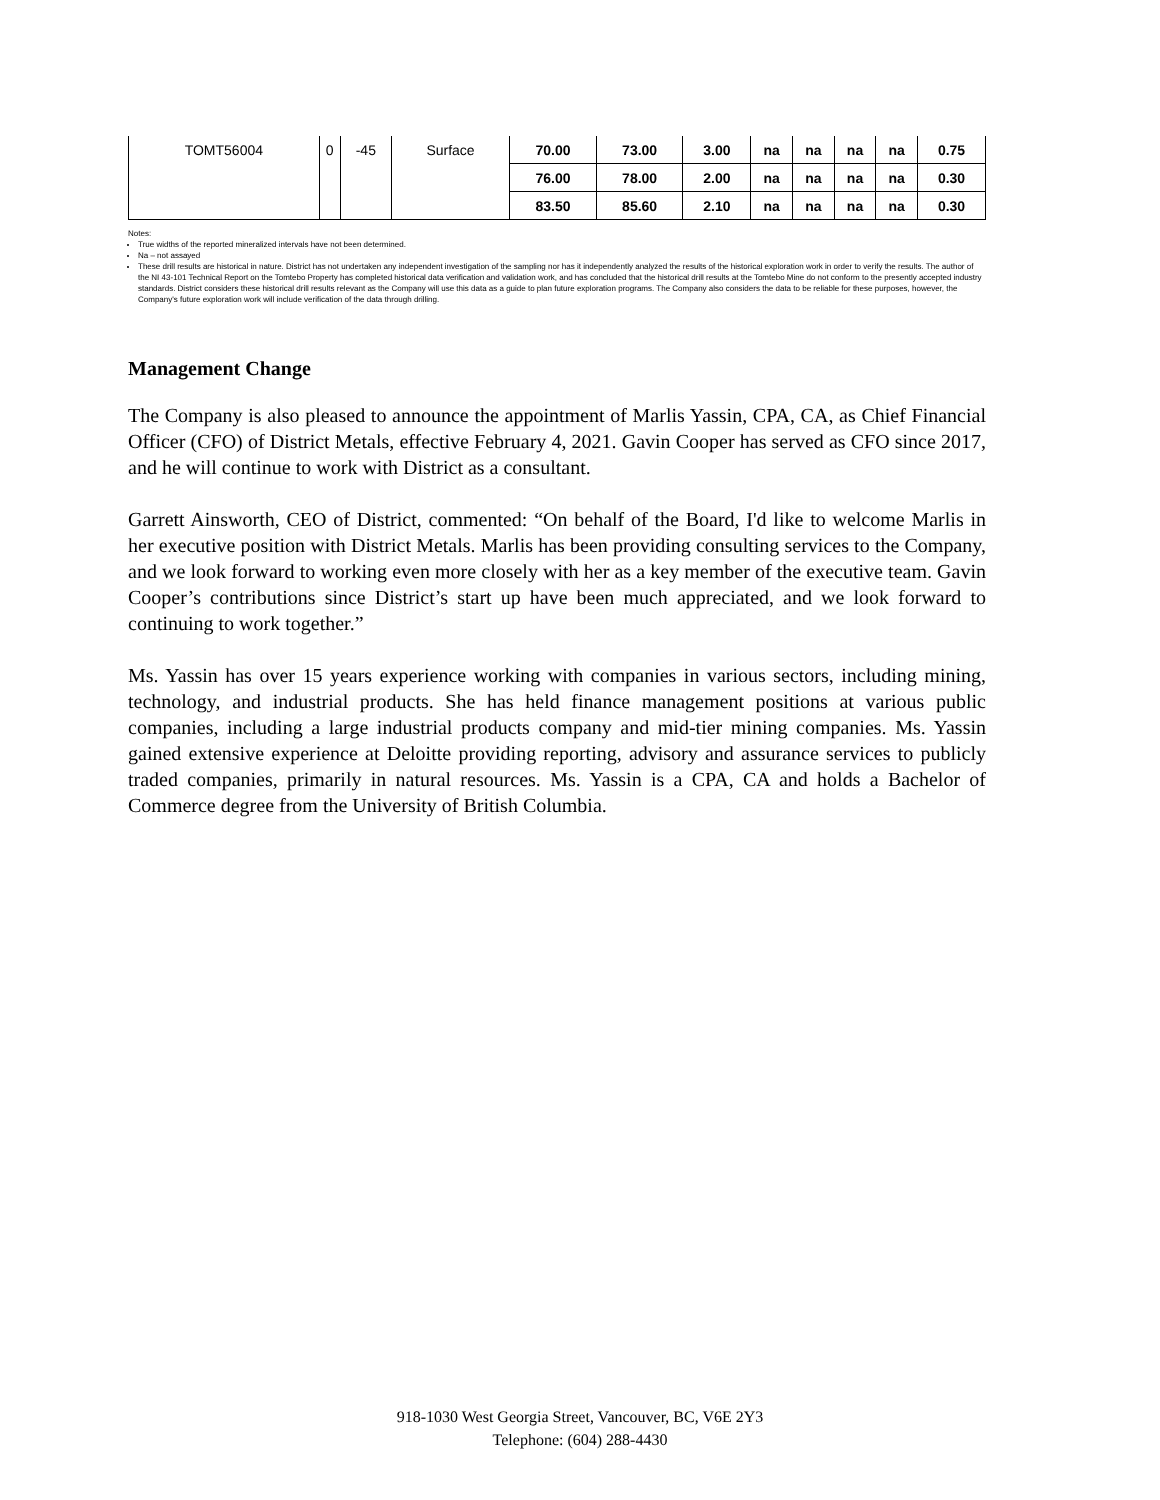| TOMT56004 | 0 | -45 | Surface | 70.00 | 73.00 | 3.00 | na | na | na | na | 0.75 |
| | | | | 76.00 | 78.00 | 2.00 | na | na | na | na | 0.30 |
| | | | | 83.50 | 85.60 | 2.10 | na | na | na | na | 0.30 |
Notes:
True widths of the reported mineralized intervals have not been determined.
Na – not assayed
These drill results are historical in nature. District has not undertaken any independent investigation of the sampling nor has it independently analyzed the results of the historical exploration work in order to verify the results. The author of the NI 43-101 Technical Report on the Tomtebo Property has completed historical data verification and validation work, and has concluded that the historical drill results at the Tomtebo Mine do not conform to the presently accepted industry standards. District considers these historical drill results relevant as the Company will use this data as a guide to plan future exploration programs. The Company also considers the data to be reliable for these purposes, however, the Company's future exploration work will include verification of the data through drilling.
Management Change
The Company is also pleased to announce the appointment of Marlis Yassin, CPA, CA, as Chief Financial Officer (CFO) of District Metals, effective February 4, 2021. Gavin Cooper has served as CFO since 2017, and he will continue to work with District as a consultant.
Garrett Ainsworth, CEO of District, commented: “On behalf of the Board, I'd like to welcome Marlis in her executive position with District Metals. Marlis has been providing consulting services to the Company, and we look forward to working even more closely with her as a key member of the executive team. Gavin Cooper’s contributions since District’s start up have been much appreciated, and we look forward to continuing to work together.”
Ms. Yassin has over 15 years experience working with companies in various sectors, including mining, technology, and industrial products. She has held finance management positions at various public companies, including a large industrial products company and mid-tier mining companies. Ms. Yassin gained extensive experience at Deloitte providing reporting, advisory and assurance services to publicly traded companies, primarily in natural resources. Ms. Yassin is a CPA, CA and holds a Bachelor of Commerce degree from the University of British Columbia.
918-1030 West Georgia Street, Vancouver, BC, V6E 2Y3
Telephone: (604) 288-4430